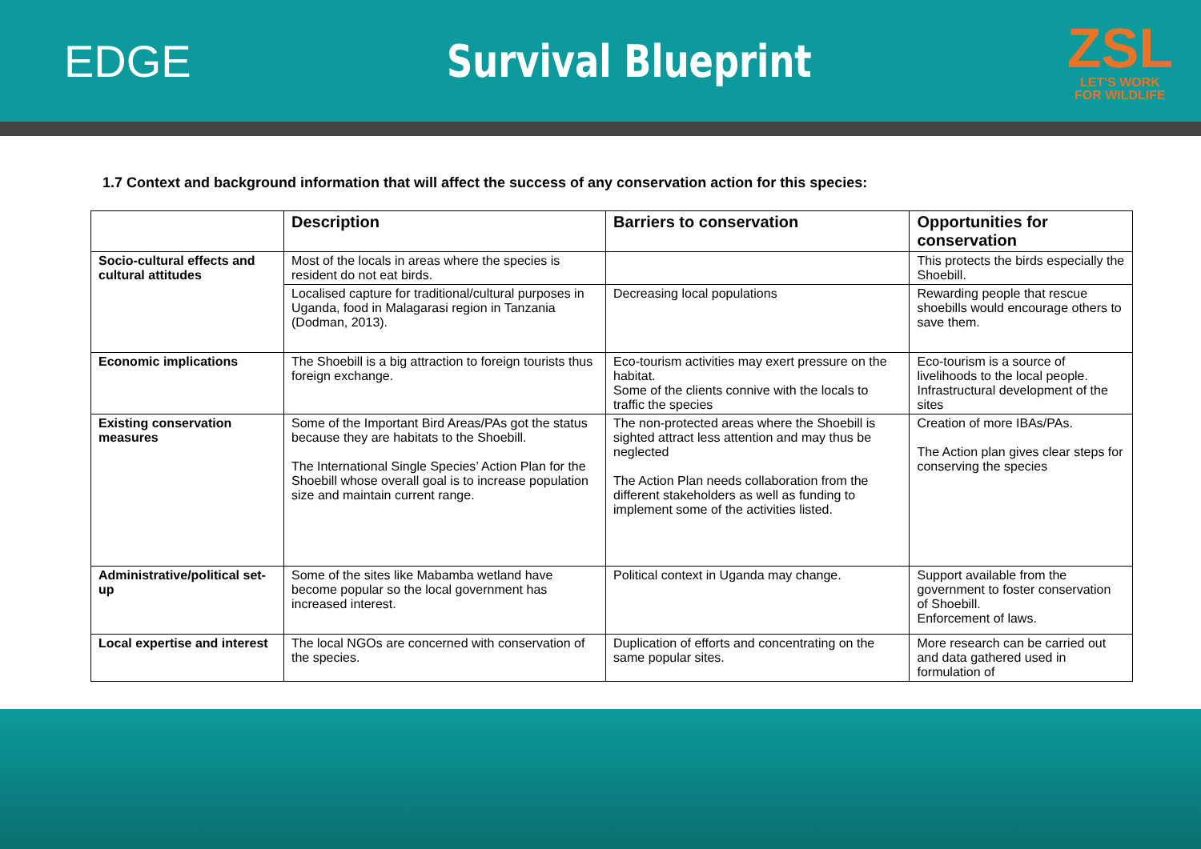EDGE Survival Blueprint
ZSL
LET'S WORK
FOR WILDLIFE
1.7 Context and background information that will affect the success of any conservation action for this species:
| | Description | Barriers to conservation | Opportunities for conservation |
| --- | --- | --- | --- |
| Socio-cultural effects and cultural attitudes | Most of the locals in areas where the species is resident do not eat birds. | | This protects the birds especially the Shoebill. |
| | Localised capture for traditional/cultural purposes in Uganda, food in Malagarasi region in Tanzania (Dodman, 2013). | Decreasing local populations | Rewarding people that rescue shoebills would encourage others to save them. |
| Economic implications | The Shoebill is a big attraction to foreign tourists thus foreign exchange. | Eco-tourism activities may exert pressure on the habitat. Some of the clients connive with the locals to traffic the species | Eco-tourism is a source of livelihoods to the local people. Infrastructural development of the sites |
| Existing conservation measures | Some of the Important Bird Areas/PAs got the status because they are habitats to the Shoebill. The International Single Species’ Action Plan for the Shoebill whose overall goal is to increase population size and maintain current range. | The non-protected areas where the Shoebill is sighted attract less attention and may thus be neglected The Action Plan needs collaboration from the different stakeholders as well as funding to implement some of the activities listed. | Creation of more IBAs/PAs. The Action plan gives clear steps for conserving the species |
| Administrative/political set-up | Some of the sites like Mabamba wetland have become popular so the local government has increased interest. | Political context in Uganda may change. | Support available from the government to foster conservation of Shoebill. Enforcement of laws. |
| Local expertise and interest | The local NGOs are concerned with conservation of the species. | Duplication of efforts and concentrating on the same popular sites. | More research can be carried out and data gathered used in formulation of |